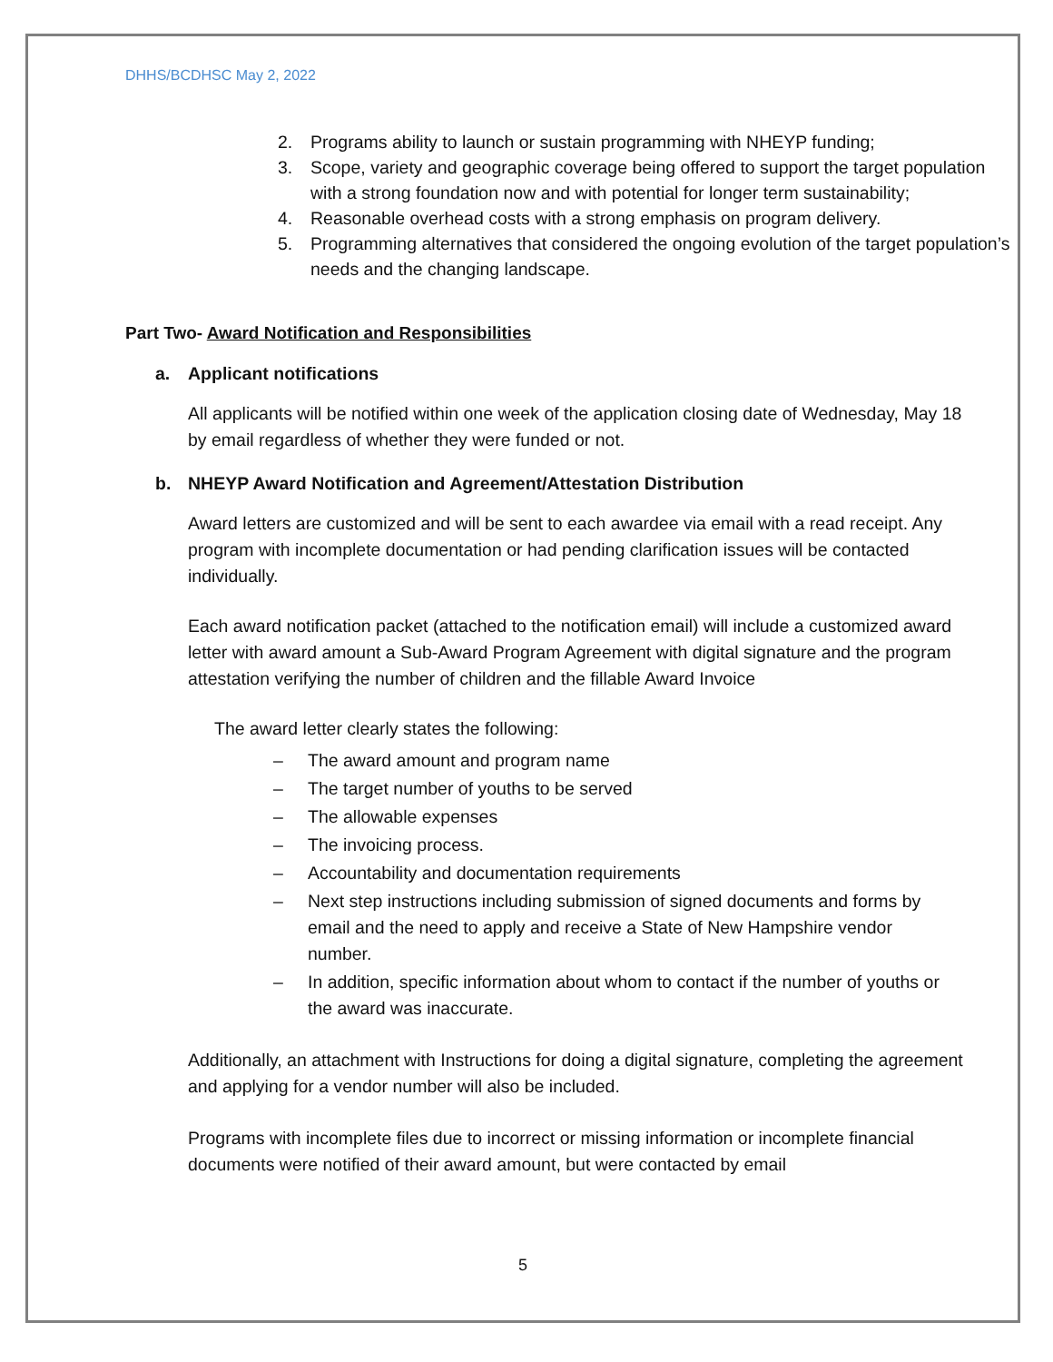DHHS/BCDHSC May 2, 2022
2. Programs ability to launch or sustain programming with NHEYP funding;
3. Scope, variety and geographic coverage being offered to support the target population with a strong foundation now and with potential for longer term sustainability;
4. Reasonable overhead costs with a strong emphasis on program delivery.
5. Programming alternatives that considered the ongoing evolution of the target population’s needs and the changing landscape.
Part Two- Award Notification and Responsibilities
a. Applicant notifications
All applicants will be notified within one week of the application closing date of Wednesday, May 18 by email regardless of whether they were funded or not.
b. NHEYP Award Notification and Agreement/Attestation Distribution
Award letters are customized and will be sent to each awardee via email with a read receipt. Any program with incomplete documentation or had pending clarification issues will be contacted individually.
Each award notification packet (attached to the notification email) will include a customized award letter with award amount a Sub-Award Program Agreement with digital signature and the program attestation verifying the number of children and the fillable Award Invoice
The award letter clearly states the following:
– The award amount and program name
– The target number of youths to be served
– The allowable expenses
– The invoicing process.
– Accountability and documentation requirements
– Next step instructions including submission of signed documents and forms by email and the need to apply and receive a State of New Hampshire vendor number.
– In addition, specific information about whom to contact if the number of youths or the award was inaccurate.
Additionally, an attachment with Instructions for doing a digital signature, completing the agreement and applying for a vendor number will also be included.
Programs with incomplete files due to incorrect or missing information or incomplete financial documents were notified of their award amount, but were contacted by email
5